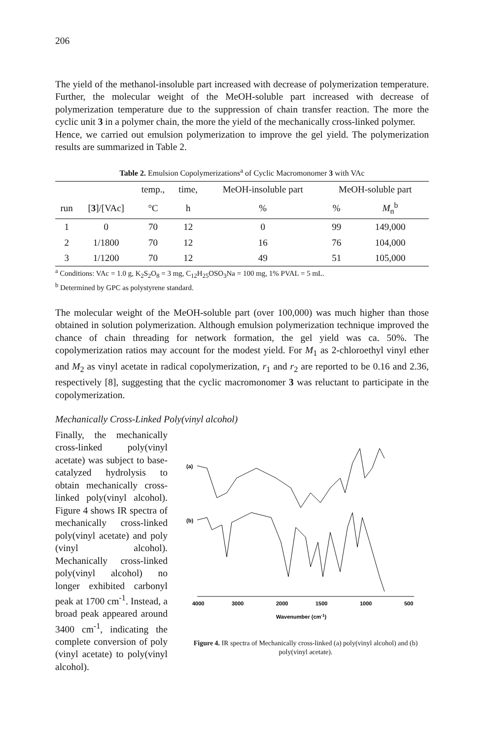206
The yield of the methanol-insoluble part increased with decrease of polymerization temperature. Further, the molecular weight of the MeOH-soluble part increased with decrease of polymerization temperature due to the suppression of chain transfer reaction. The more the cyclic unit 3 in a polymer chain, the more the yield of the mechanically cross-linked polymer.
Hence, we carried out emulsion polymerization to improve the gel yield. The polymerization results are summarized in Table 2.
Table 2. Emulsion Copolymerizations<sup>a</sup> of Cyclic Macromonomer 3 with VAc
| | | temp., | time, | MeOH-insoluble part | MeOH-soluble part | |
| --- | --- | --- | --- | --- | --- | --- |
| run | [ 3 ]/[VAc] | °C | h | % | % | M<sub>n</sub><sup>b</sup> |
| 1 | 0 | 70 | 12 | 0 | 99 | 149,000 |
| 2 | 1/1800 | 70 | 12 | 16 | 76 | 104,000 |
| 3 | 1/1200 | 70 | 12 | 49 | 51 | 105,000 |
<sup>a</sup> Conditions: VAc = 1.0 g, K<sub>2</sub>S<sub>2</sub>O<sub>8</sub> = 3 mg, C<sub>12</sub>H<sub>25</sub>OSO<sub>3</sub>Na = 100 mg, 1% PVAL = 5 mL.
<sup>b</sup> Determined by GPC as polystyrene standard.
The molecular weight of the MeOH-soluble part (over 100,000) was much higher than those obtained in solution polymerization. Although emulsion polymerization technique improved the chance of chain threading for network formation, the gel yield was ca. 50%. The copolymerization ratios may account for the modest yield. For M<sub>1</sub> as 2-chloroethyl vinyl ether and M<sub>2</sub> as vinyl acetate in radical copolymerization, r<sub>1</sub> and r<sub>2</sub> are reported to be 0.16 and 2.36, respectively [8], suggesting that the cyclic macromonomer 3 was reluctant to participate in the copolymerization.
Mechanically Cross-Linked Poly(vinyl alcohol)
Finally, the mechanically cross-linked poly(vinyl acetate) was subject to base-catalyzed hydrolysis to obtain mechanically cross-linked poly(vinyl alcohol). Figure 4 shows IR spectra of mechanically cross-linked poly(vinyl acetate) and poly (vinyl alcohol). Mechanically cross-linked poly(vinyl alcohol) no longer exhibited carbonyl peak at 1700 cm<sup>-1</sup>. Instead, a broad peak appeared around 3400 cm<sup>-1</sup>, indicating the complete conversion of poly (vinyl acetate) to poly(vinyl alcohol).
(a)
(b)
4000
3000
2000
1500
1000
500
Wavenumber (cm-1)
Figure 4. IR spectra of Mechanically cross-linked (a) poly(vinyl alcohol) and (b) poly(vinyl acetate).